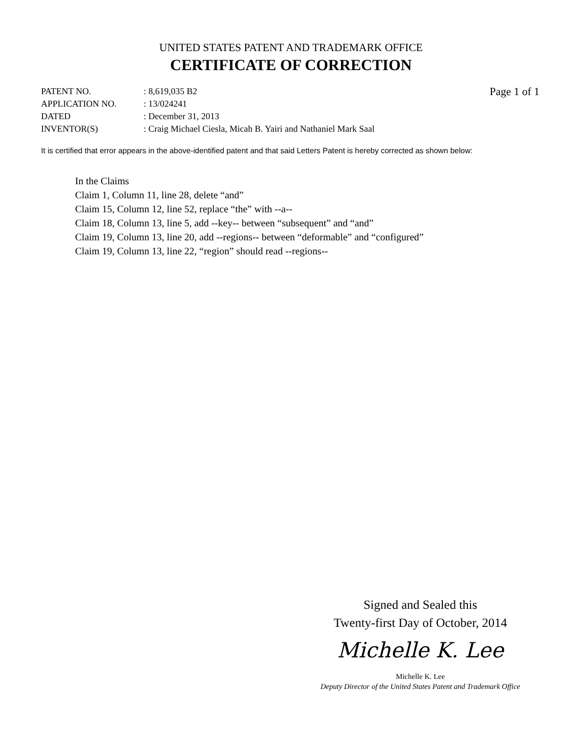UNITED STATES PATENT AND TRADEMARK OFFICE
CERTIFICATE OF CORRECTION
| PATENT NO. | : 8,619,035 B2 |
| APPLICATION NO. | : 13/024241 |
| DATED | : December 31, 2013 |
| INVENTOR(S) | : Craig Michael Ciesla, Micah B. Yairi and Nathaniel Mark Saal |
Page 1 of 1
It is certified that error appears in the above-identified patent and that said Letters Patent is hereby corrected as shown below:
In the Claims
Claim 1, Column 11, line 28, delete “and”
Claim 15, Column 12, line 52, replace “the” with --a--
Claim 18, Column 13, line 5, add --key-- between “subsequent” and “and”
Claim 19, Column 13, line 20, add --regions-- between “deformable” and “configured”
Claim 19, Column 13, line 22, “region” should read --regions--
Signed and Sealed this
Twenty-first Day of October, 2014
Michelle K. Lee
Michelle K. Lee
Deputy Director of the United States Patent and Trademark Office